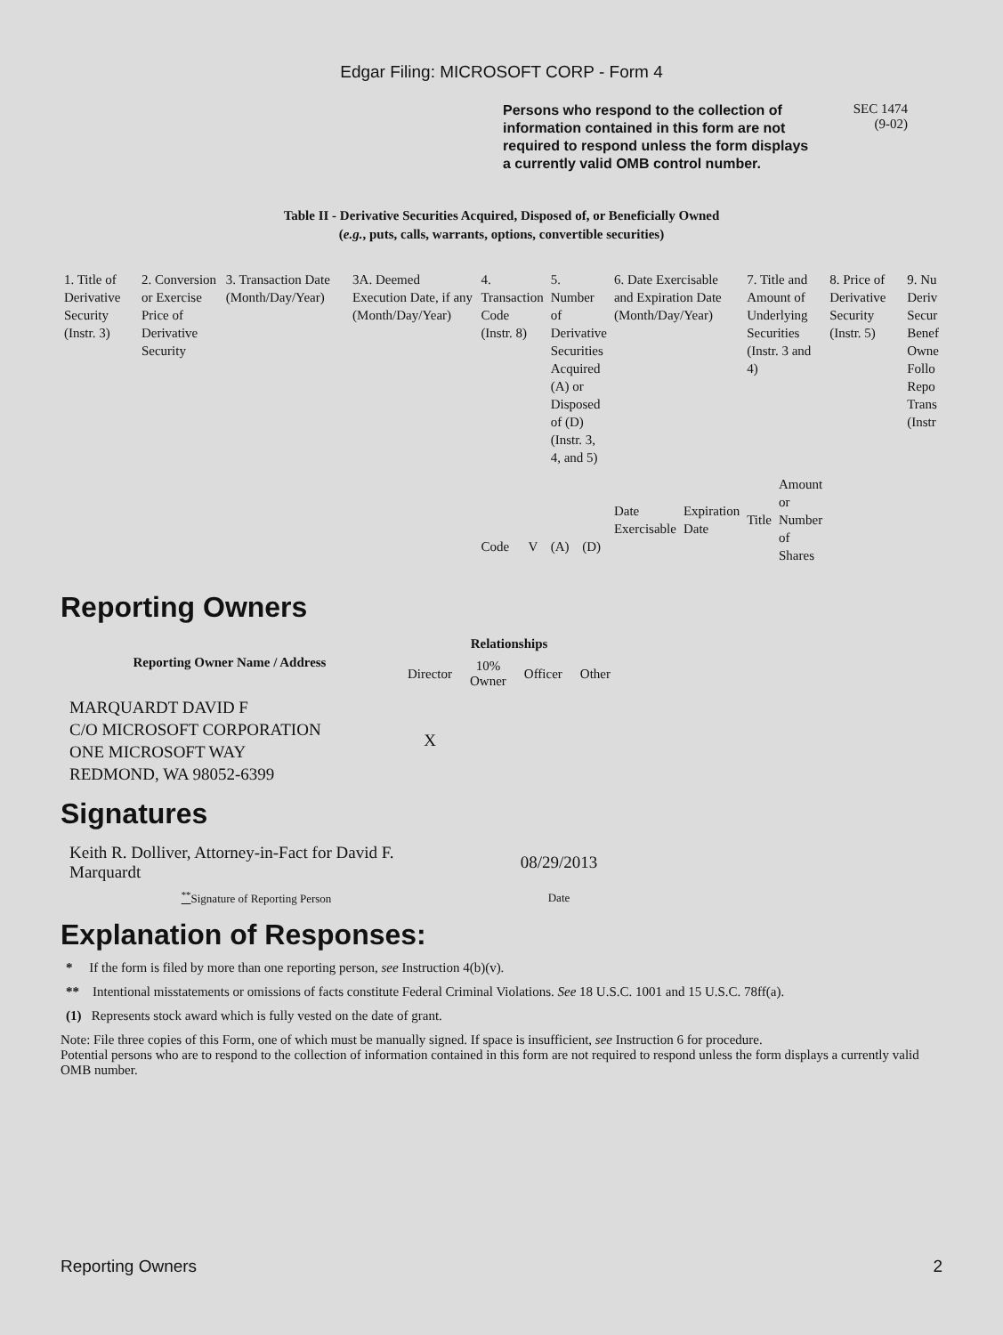Edgar Filing: MICROSOFT CORP - Form 4
Persons who respond to the collection of information contained in this form are not required to respond unless the form displays a currently valid OMB control number.
SEC 1474
(9-02)
Table II - Derivative Securities Acquired, Disposed of, or Beneficially Owned
(e.g., puts, calls, warrants, options, convertible securities)
| 1. Title of Derivative Security (Instr. 3) | 2. Conversion or Exercise Price of Derivative Security | 3. Transaction Date (Month/Day/Year) | 3A. Deemed Execution Date, if any (Month/Day/Year) | 4. Transaction Code (Instr. 8) | | 5. Number of Derivative Securities Acquired (A) or Disposed of (D) (Instr. 3, 4, and 5) | | 6. Date Exercisable and Expiration Date (Month/Day/Year) | | 7. Title and Amount of Underlying Securities (Instr. 3 and 4) | | 8. Price of Derivative Security (Instr. 5) | 9. Nu Deriv Secur Benef Owne Follo Repo Trans (Instr |
| | | | | Code | V | (A) | (D) | Date Exercisable | Expiration Date | Title | Amount or Number of Shares | | |
Reporting Owners
| Reporting Owner Name / Address | Relationships | | | |
| --- | --- | --- | --- | --- |
| | Director | 10% Owner | Officer | Other |
| MARQUARDT DAVID F C/O MICROSOFT CORPORATION ONE MICROSOFT WAY REDMOND, WA 98052-6399 | X | | | |
Signatures
| Keith R. Dolliver, Attorney-in-Fact for David F. Marquardt | 08/29/2013 |
| <sup>**</sup> Signature of Reporting Person | Date |
Explanation of Responses:
* If the form is filed by more than one reporting person, see Instruction 4(b)(v).
** Intentional misstatements or omissions of facts constitute Federal Criminal Violations. See 18 U.S.C. 1001 and 15 U.S.C. 78ff(a).
(1) Represents stock award which is fully vested on the date of grant.
Note: File three copies of this Form, one of which must be manually signed. If space is insufficient, see Instruction 6 for procedure.
Potential persons who are to respond to the collection of information contained in this form are not required to respond unless the form displays a currently valid OMB number.
Reporting Owners 2